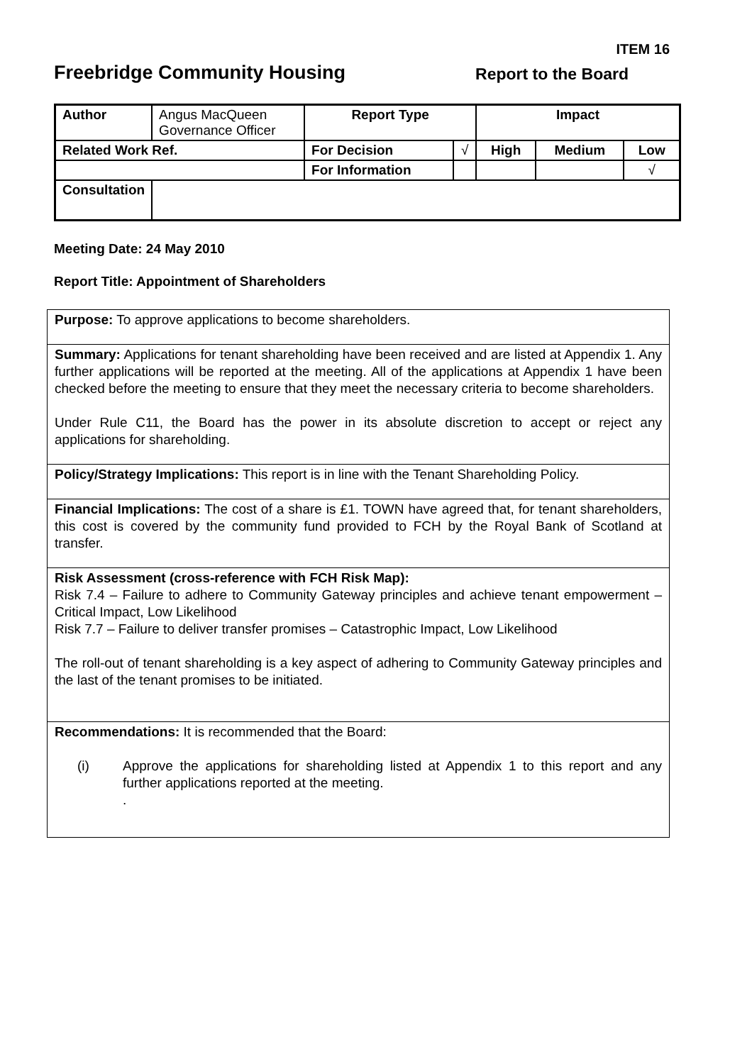ITEM 16
Freebridge Community Housing Report to the Board
| Author | Angus MacQueen Governance Officer | Report Type | | Impact | | |
| Related Work Ref. | | For Decision | √ | High | Medium | Low |
| | | For Information | | | | √ |
| Consultation | | | | | | |
Meeting Date: 24 May 2010
Report Title: Appointment of Shareholders
Purpose: To approve applications to become shareholders.
Summary: Applications for tenant shareholding have been received and are listed at Appendix 1. Any further applications will be reported at the meeting. All of the applications at Appendix 1 have been checked before the meeting to ensure that they meet the necessary criteria to become shareholders.
Under Rule C11, the Board has the power in its absolute discretion to accept or reject any applications for shareholding.
Policy/Strategy Implications: This report is in line with the Tenant Shareholding Policy.
Financial Implications: The cost of a share is £1. TOWN have agreed that, for tenant shareholders, this cost is covered by the community fund provided to FCH by the Royal Bank of Scotland at transfer.
Risk Assessment (cross-reference with FCH Risk Map):
Risk 7.4 – Failure to adhere to Community Gateway principles and achieve tenant empowerment – Critical Impact, Low Likelihood
Risk 7.7 – Failure to deliver transfer promises – Catastrophic Impact, Low Likelihood
The roll-out of tenant shareholding is a key aspect of adhering to Community Gateway principles and the last of the tenant promises to be initiated.
Recommendations: It is recommended that the Board:
(i) Approve the applications for shareholding listed at Appendix 1 to this report and any further applications reported at the meeting.
.